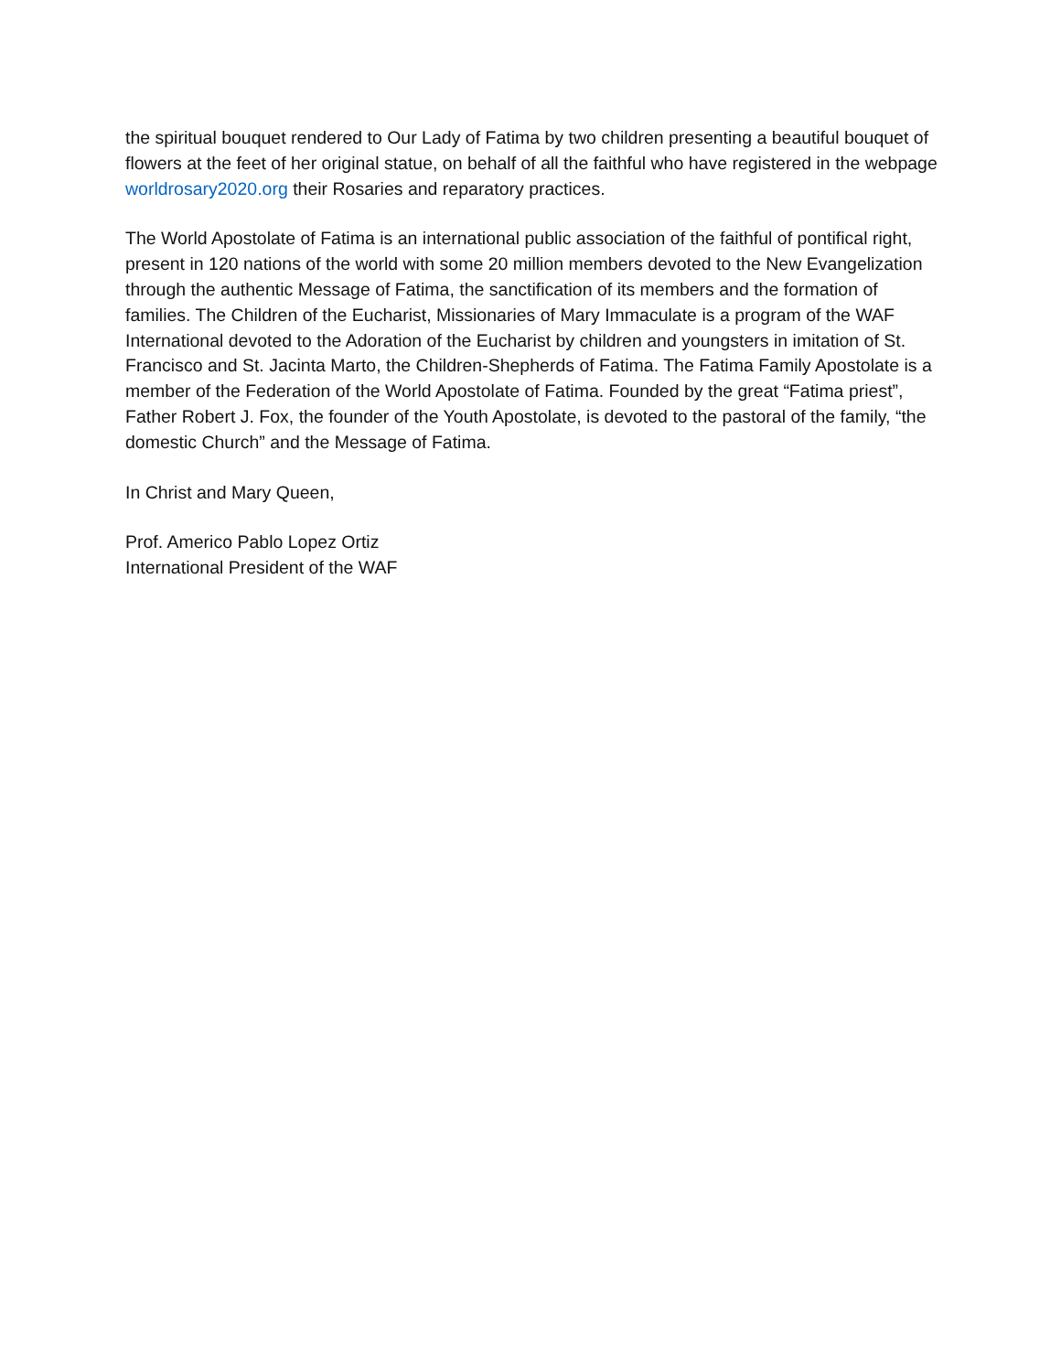the spiritual bouquet rendered to Our Lady of Fatima by two children presenting a beautiful bouquet of flowers at the feet of her original statue, on behalf of all the faithful who have registered in the webpage worldrosary2020.org their Rosaries and reparatory practices.
The World Apostolate of Fatima is an international public association of the faithful of pontifical right, present in 120 nations of the world with some 20 million members devoted to the New Evangelization through the authentic Message of Fatima, the sanctification of its members and the formation of families. The Children of the Eucharist, Missionaries of Mary Immaculate is a program of the WAF International devoted to the Adoration of the Eucharist by children and youngsters in imitation of St. Francisco and St. Jacinta Marto, the Children-Shepherds of Fatima. The Fatima Family Apostolate is a member of the Federation of the World Apostolate of Fatima. Founded by the great “Fatima priest”, Father Robert J. Fox, the founder of the Youth Apostolate, is devoted to the pastoral of the family, “the domestic Church” and the Message of Fatima.
In Christ and Mary Queen,
Prof. Americo Pablo Lopez Ortiz
International President of the WAF